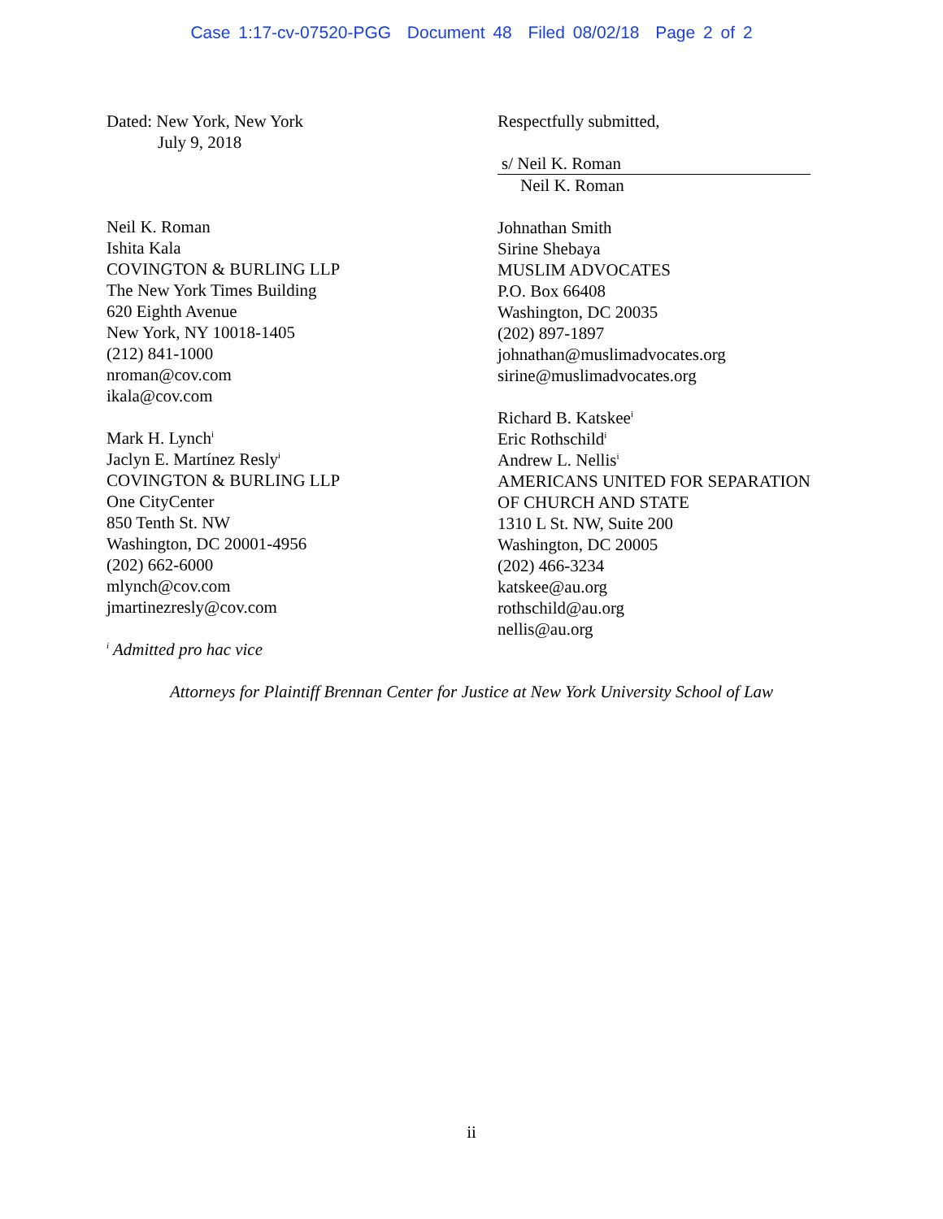Case 1:17-cv-07520-PGG Document 48 Filed 08/02/18 Page 2 of 2
Dated: New York, New York
July 9, 2018
Neil K. Roman
Ishita Kala
COVINGTON & BURLING LLP
The New York Times Building
620 Eighth Avenue
New York, NY 10018-1405
(212) 841-1000
nroman@cov.com
ikala@cov.com
Mark H. Lynch<sup>i</sup>
Jaclyn E. Martínez Resly<sup>i</sup>
COVINGTON & BURLING LLP
One CityCenter
850 Tenth St. NW
Washington, DC 20001-4956
(202) 662-6000
mlynch@cov.com
jmartinezresly@cov.com
<sup>i</sup> Admitted pro hac vice
Respectfully submitted,
s/ Neil K. Roman
Neil K. Roman
Johnathan Smith
Sirine Shebaya
MUSLIM ADVOCATES
P.O. Box 66408
Washington, DC 20035
(202) 897-1897
johnathan@muslimadvocates.org
sirine@muslimadvocates.org
Richard B. Katskee<sup>i</sup>
Eric Rothschild<sup>i</sup>
Andrew L. Nellis<sup>i</sup>
AMERICANS UNITED FOR SEPARATION
OF CHURCH AND STATE
1310 L St. NW, Suite 200
Washington, DC 20005
(202) 466-3234
katskee@au.org
rothschild@au.org
nellis@au.org
Attorneys for Plaintiff Brennan Center for Justice at New York University School of Law
ii